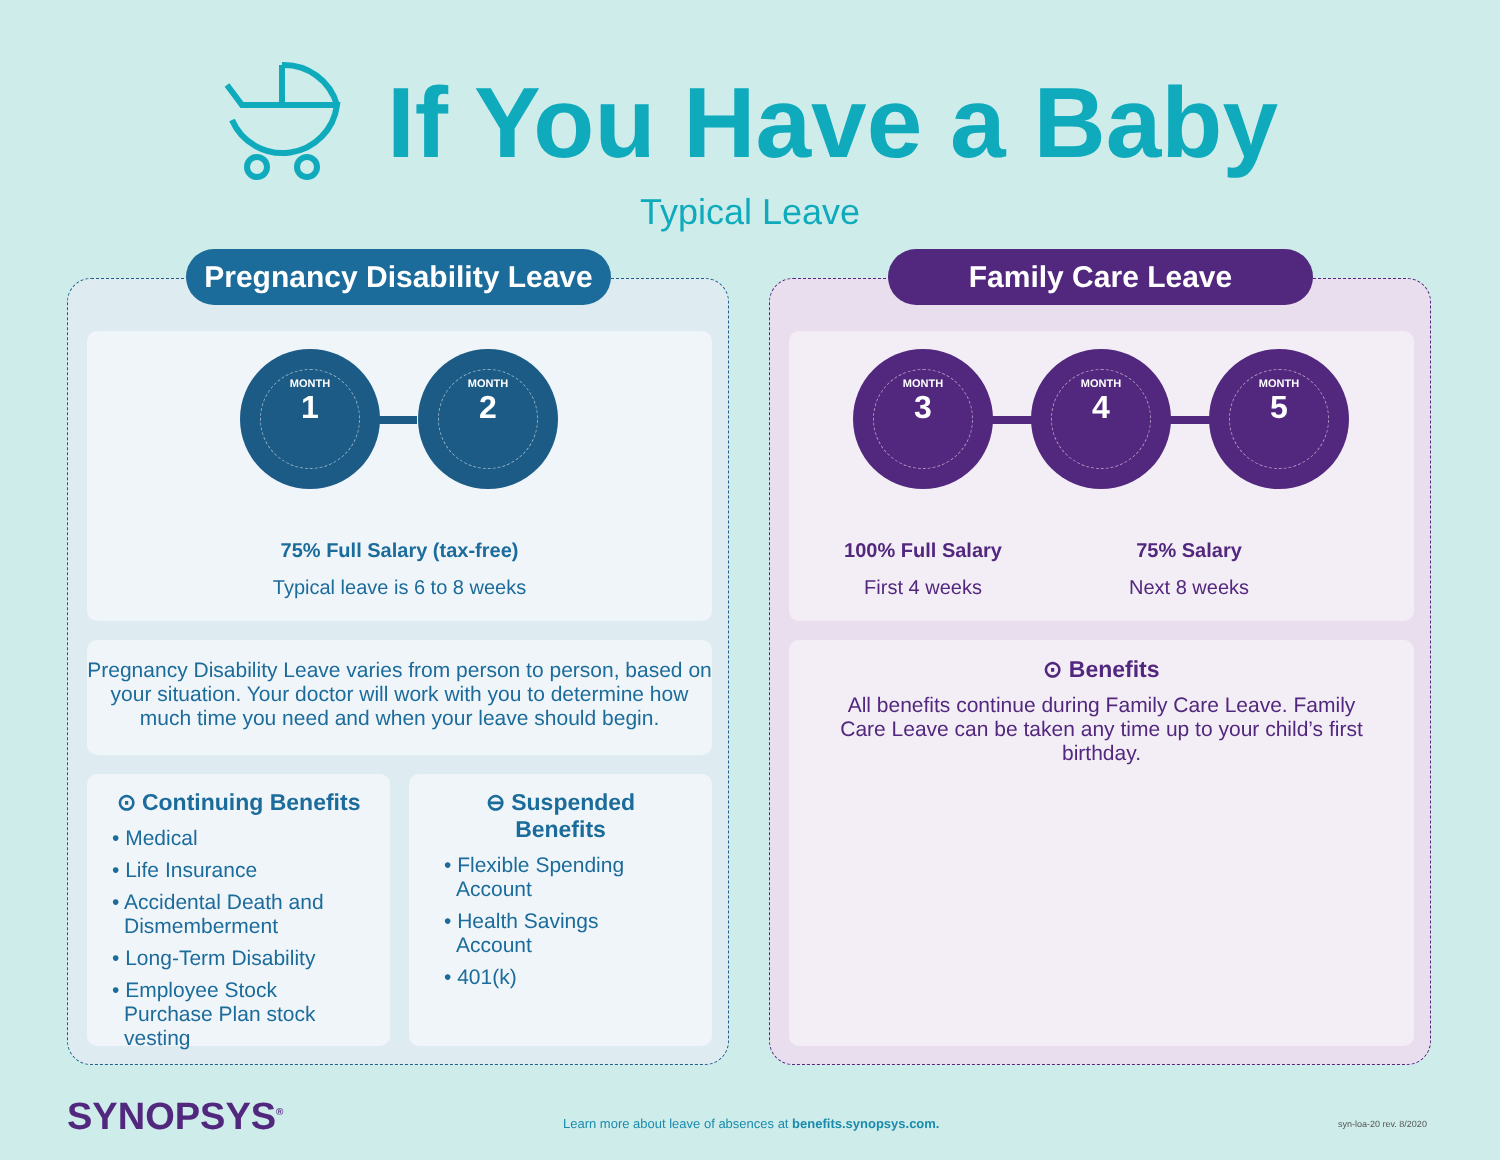If You Have a Baby
Typical Leave
Pregnancy Disability Leave
MONTH
1
MONTH
2
75% Full Salary (tax-free)
Typical leave is 6 to 8 weeks
Pregnancy Disability Leave varies from person to person, based on your situation. Your doctor will work with you to determine how much time you need and when your leave should begin.
⊙ Continuing Benefits
• Medical
• Life Insurance
• Accidental Death and Dismemberment
• Long-Term Disability
• Employee Stock Purchase Plan stock vesting
⊖ Suspended Benefits
• Flexible Spending Account
• Health Savings Account
• 401(k)
Family Care Leave
MONTH
3
MONTH
4
MONTH
5
100% Full Salary
First 4 weeks
75% Salary
Next 8 weeks
⊙ Benefits
All benefits continue during Family Care Leave. Family Care Leave can be taken any time up to your child’s first birthday.
SYNOPSYS<sup>®</sup>
Learn more about leave of absences at benefits.synopsys.com.
syn-loa-20 rev. 8/2020